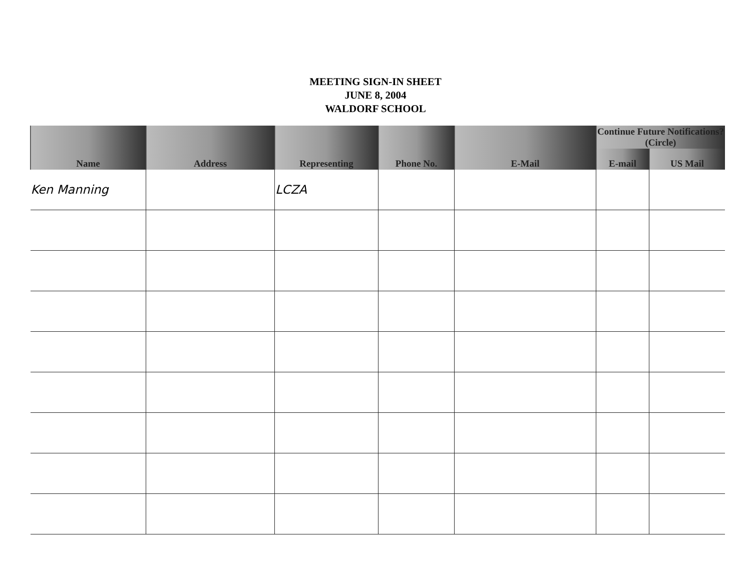MEETING SIGN-IN SHEET
JUNE 8, 2004
WALDORF SCHOOL
| Name | Address | Representing | Phone No. | E-Mail | Continue Future Notifications? (Circle) | |
| --- | --- | --- | --- | --- | --- | --- |
| | | | | | E-mail | US Mail |
| Ken Manning | | LCZA | | | | |